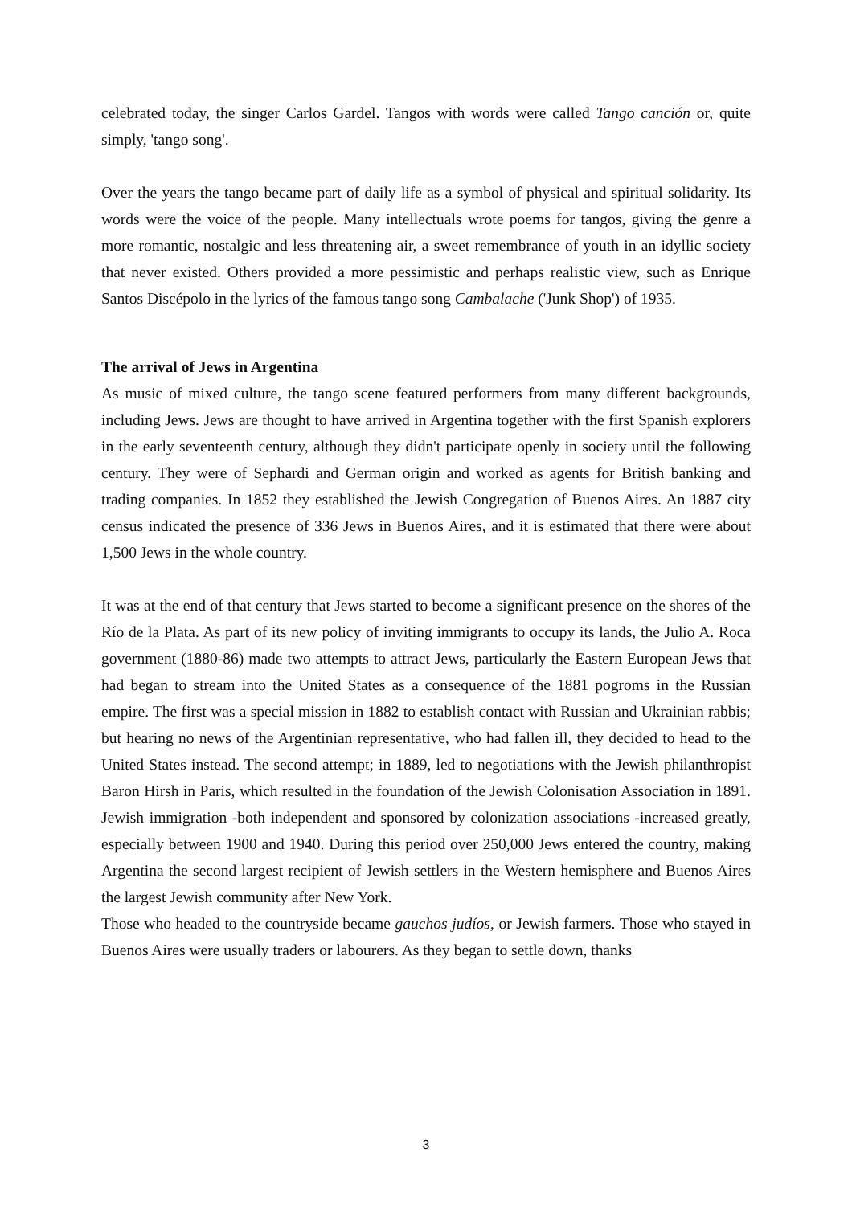celebrated today, the singer Carlos Gardel. Tangos with words were called Tango canción or, quite simply, 'tango song'.
Over the years the tango became part of daily life as a symbol of physical and spiritual solidarity. Its words were the voice of the people. Many intellectuals wrote poems for tangos, giving the genre a more romantic, nostalgic and less threatening air, a sweet remembrance of youth in an idyllic society that never existed. Others provided a more pessimistic and perhaps realistic view, such as Enrique Santos Discépolo in the lyrics of the famous tango song Cambalache ('Junk Shop') of 1935.
The arrival of Jews in Argentina
As music of mixed culture, the tango scene featured performers from many different backgrounds, including Jews. Jews are thought to have arrived in Argentina together with the first Spanish explorers in the early seventeenth century, although they didn't participate openly in society until the following century. They were of Sephardi and German origin and worked as agents for British banking and trading companies. In 1852 they established the Jewish Congregation of Buenos Aires. An 1887 city census indicated the presence of 336 Jews in Buenos Aires, and it is estimated that there were about 1,500 Jews in the whole country.
It was at the end of that century that Jews started to become a significant presence on the shores of the Río de la Plata. As part of its new policy of inviting immigrants to occupy its lands, the Julio A. Roca government (1880-86) made two attempts to attract Jews, particularly the Eastern European Jews that had began to stream into the United States as a consequence of the 1881 pogroms in the Russian empire. The first was a special mission in 1882 to establish contact with Russian and Ukrainian rabbis; but hearing no news of the Argentinian representative, who had fallen ill, they decided to head to the United States instead. The second attempt; in 1889, led to negotiations with the Jewish philanthropist Baron Hirsh in Paris, which resulted in the foundation of the Jewish Colonisation Association in 1891. Jewish immigration -both independent and sponsored by colonization associations -increased greatly, especially between 1900 and 1940. During this period over 250,000 Jews entered the country, making Argentina the second largest recipient of Jewish settlers in the Western hemisphere and Buenos Aires the largest Jewish community after New York.
Those who headed to the countryside became gauchos judíos, or Jewish farmers. Those who stayed in Buenos Aires were usually traders or labourers. As they began to settle down, thanks
3